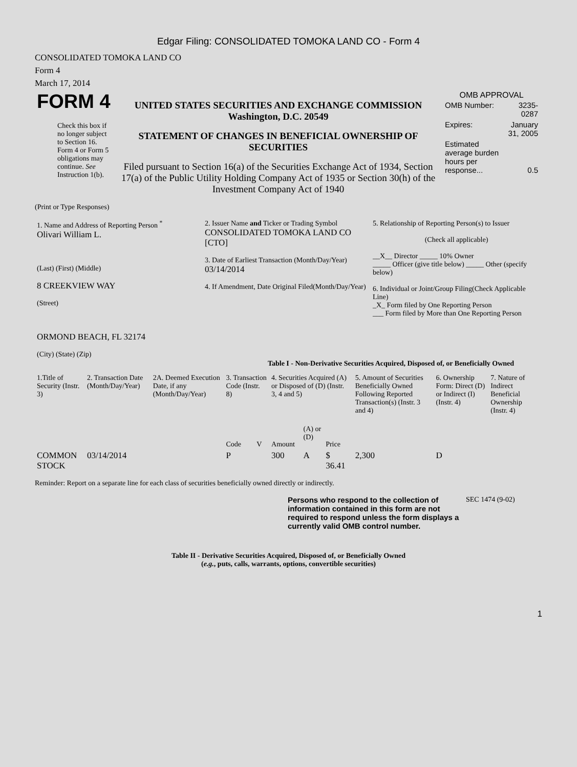Edgar Filing: CONSOLIDATED TOMOKA LAND CO - Form 4
CONSOLIDATED TOMOKA LAND CO
Form 4
March 17, 2014
| FORM 4 Check this box if no longer subject to Section 16. Form 4 or Form 5 obligations may continue. See Instruction 1(b). | UNITED STATES SECURITIES AND EXCHANGE COMMISSION Washington, D.C. 20549 STATEMENT OF CHANGES IN BENEFICIAL OWNERSHIP OF SECURITIES Filed pursuant to Section 16(a) of the Securities Exchange Act of 1934, Section 17(a) of the Public Utility Holding Company Act of 1935 or Section 30(h) of the Investment Company Act of 1940 | OMB APPROVAL / OMB Number: / 3235-0287 / / Expires: / January 31, 2005 / / Estimated average burden hours per response... / 0.5 / |
(Print or Type Responses)
| 1. Name and Address of Reporting Person <sup>*</sup> Olivari William L. (Last) (First) (Middle) 8 CREEKVIEW WAY (Street) ORMOND BEACH, FL 32174 (City) (State) (Zip) | 2. Issuer Name and Ticker or Trading Symbol CONSOLIDATED TOMOKA LAND CO [CTO] 3. Date of Earliest Transaction (Month/Day/Year) 03/14/2014 4. If Amendment, Date Original Filed(Month/Day/Year) | 5. Relationship of Reporting Person(s) to Issuer (Check all applicable) __X__ Director _____ 10% Owner _____ Officer (give title below) _____ Other (specify below) 6. Individual or Joint/Group Filing(Check Applicable Line) _X_ Form filed by One Reporting Person ___ Form filed by More than One Reporting Person |
Table I - Non-Derivative Securities Acquired, Disposed of, or Beneficially Owned
| 1.Title of Security (Instr. 3) | 2. Transaction Date (Month/Day/Year) | 2A. Deemed Execution Date, if any (Month/Day/Year) | 3. Transaction Code (Instr. 8) | | 4. Securities Acquired (A) or Disposed of (D) (Instr. 3, 4 and 5) | | | 5. Amount of Securities Beneficially Owned Following Reported Transaction(s) (Instr. 3 and 4) | 6. Ownership Form: Direct (D) or Indirect (I) (Instr. 4) | 7. Nature of Indirect Beneficial Ownership (Instr. 4) |
| --- | --- | --- | --- | --- | --- | --- | --- | --- | --- | --- |
| | | | Code | V | Amount | (A) or (D) | Price | | | |
| COMMON STOCK | 03/14/2014 | | P | | 300 | A | $ 36.41 | 2,300 | D | |
Reminder: Report on a separate line for each class of securities beneficially owned directly or indirectly.
| Persons who respond to the collection of information contained in this form are not required to respond unless the form displays a currently valid OMB control number. | SEC 1474 (9-02) |
Table II - Derivative Securities Acquired, Disposed of, or Beneficially Owned
(e.g., puts, calls, warrants, options, convertible securities)
1